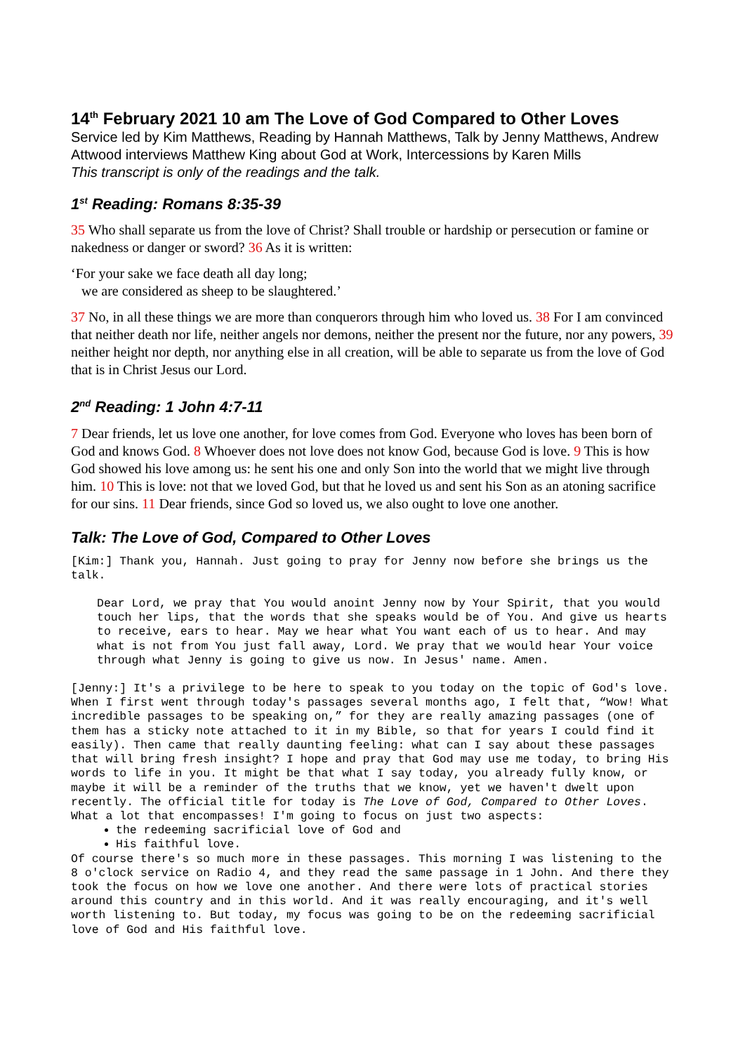14<sup>th</sup> February 2021 10 am The Love of God Compared to Other Loves
Service led by Kim Matthews, Reading by Hannah Matthews, Talk by Jenny Matthews, Andrew Attwood interviews Matthew King about God at Work, Intercessions by Karen Mills
This transcript is only of the readings and the talk.
1<sup>st</sup> Reading: Romans 8:35-39
35 Who shall separate us from the love of Christ? Shall trouble or hardship or persecution or famine or nakedness or danger or sword? 36 As it is written:
‘For your sake we face death all day long;
we are considered as sheep to be slaughtered.’
37 No, in all these things we are more than conquerors through him who loved us. 38 For I am convinced that neither death nor life, neither angels nor demons, neither the present nor the future, nor any powers, 39 neither height nor depth, nor anything else in all creation, will be able to separate us from the love of God that is in Christ Jesus our Lord.
2<sup>nd</sup> Reading: 1 John 4:7-11
7 Dear friends, let us love one another, for love comes from God. Everyone who loves has been born of God and knows God. 8 Whoever does not love does not know God, because God is love. 9 This is how God showed his love among us: he sent his one and only Son into the world that we might live through him. 10 This is love: not that we loved God, but that he loved us and sent his Son as an atoning sacrifice for our sins. 11 Dear friends, since God so loved us, we also ought to love one another.
Talk: The Love of God, Compared to Other Loves
[Kim:] Thank you, Hannah. Just going to pray for Jenny now before she brings us the talk.
Dear Lord, we pray that You would anoint Jenny now by Your Spirit, that you would touch her lips, that the words that she speaks would be of You. And give us hearts to receive, ears to hear. May we hear what You want each of us to hear. And may what is not from You just fall away, Lord. We pray that we would hear Your voice through what Jenny is going to give us now. In Jesus' name. Amen.
[Jenny:] It's a privilege to be here to speak to you today on the topic of God's love. When I first went through today's passages several months ago, I felt that, “Wow! What incredible passages to be speaking on,” for they are really amazing passages (one of them has a sticky note attached to it in my Bible, so that for years I could find it easily). Then came that really daunting feeling: what can I say about these passages that will bring fresh insight? I hope and pray that God may use me today, to bring His words to life in you. It might be that what I say today, you already fully know, or maybe it will be a reminder of the truths that we know, yet we haven't dwelt upon recently. The official title for today is The Love of God, Compared to Other Loves. What a lot that encompasses! I'm going to focus on just two aspects:
the redeeming sacrificial love of God and
His faithful love.
Of course there's so much more in these passages. This morning I was listening to the 8 o'clock service on Radio 4, and they read the same passage in 1 John. And there they took the focus on how we love one another. And there were lots of practical stories around this country and in this world. And it was really encouraging, and it's well worth listening to. But today, my focus was going to be on the redeeming sacrificial love of God and His faithful love.